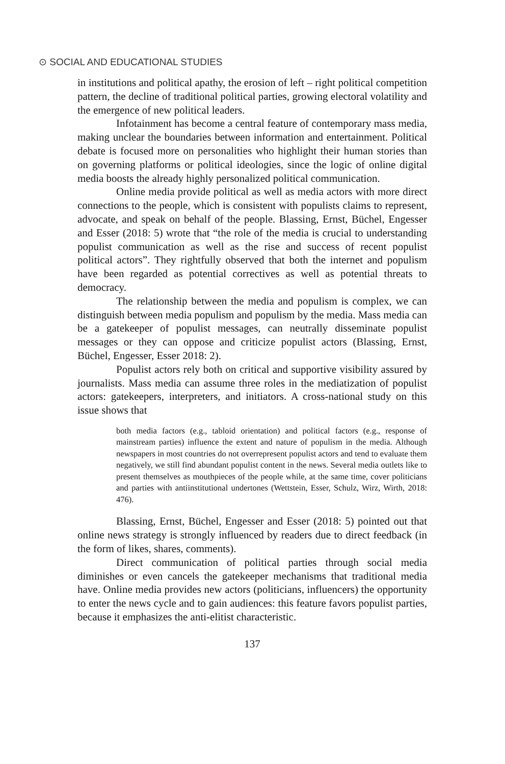⊙ SOCIAL AND EDUCATIONAL STUDIES
in institutions and political apathy, the erosion of left – right political competition pattern, the decline of traditional political parties, growing electoral volatility and the emergence of new political leaders.
Infotainment has become a central feature of contemporary mass media, making unclear the boundaries between information and entertainment. Political debate is focused more on personalities who highlight their human stories than on governing platforms or political ideologies, since the logic of online digital media boosts the already highly personalized political communication.
Online media provide political as well as media actors with more direct connections to the people, which is consistent with populists claims to represent, advocate, and speak on behalf of the people. Blassing, Ernst, Büchel, Engesser and Esser (2018: 5) wrote that “the role of the media is crucial to understanding populist communication as well as the rise and success of recent populist political actors”. They rightfully observed that both the internet and populism have been regarded as potential correctives as well as potential threats to democracy.
The relationship between the media and populism is complex, we can distinguish between media populism and populism by the media. Mass media can be a gatekeeper of populist messages, can neutrally disseminate populist messages or they can oppose and criticize populist actors (Blassing, Ernst, Büchel, Engesser, Esser 2018: 2).
Populist actors rely both on critical and supportive visibility assured by journalists. Mass media can assume three roles in the mediatization of populist actors: gatekeepers, interpreters, and initiators. A cross-national study on this issue shows that
both media factors (e.g., tabloid orientation) and political factors (e.g., response of mainstream parties) influence the extent and nature of populism in the media. Although newspapers in most countries do not overrepresent populist actors and tend to evaluate them negatively, we still find abundant populist content in the news. Several media outlets like to present themselves as mouthpieces of the people while, at the same time, cover politicians and parties with antiinstitutional undertones (Wettstein, Esser, Schulz, Wirz, Wirth, 2018: 476).
Blassing, Ernst, Büchel, Engesser and Esser (2018: 5) pointed out that online news strategy is strongly influenced by readers due to direct feedback (in the form of likes, shares, comments).
Direct communication of political parties through social media diminishes or even cancels the gatekeeper mechanisms that traditional media have. Online media provides new actors (politicians, influencers) the opportunity to enter the news cycle and to gain audiences: this feature favors populist parties, because it emphasizes the anti-elitist characteristic.
137